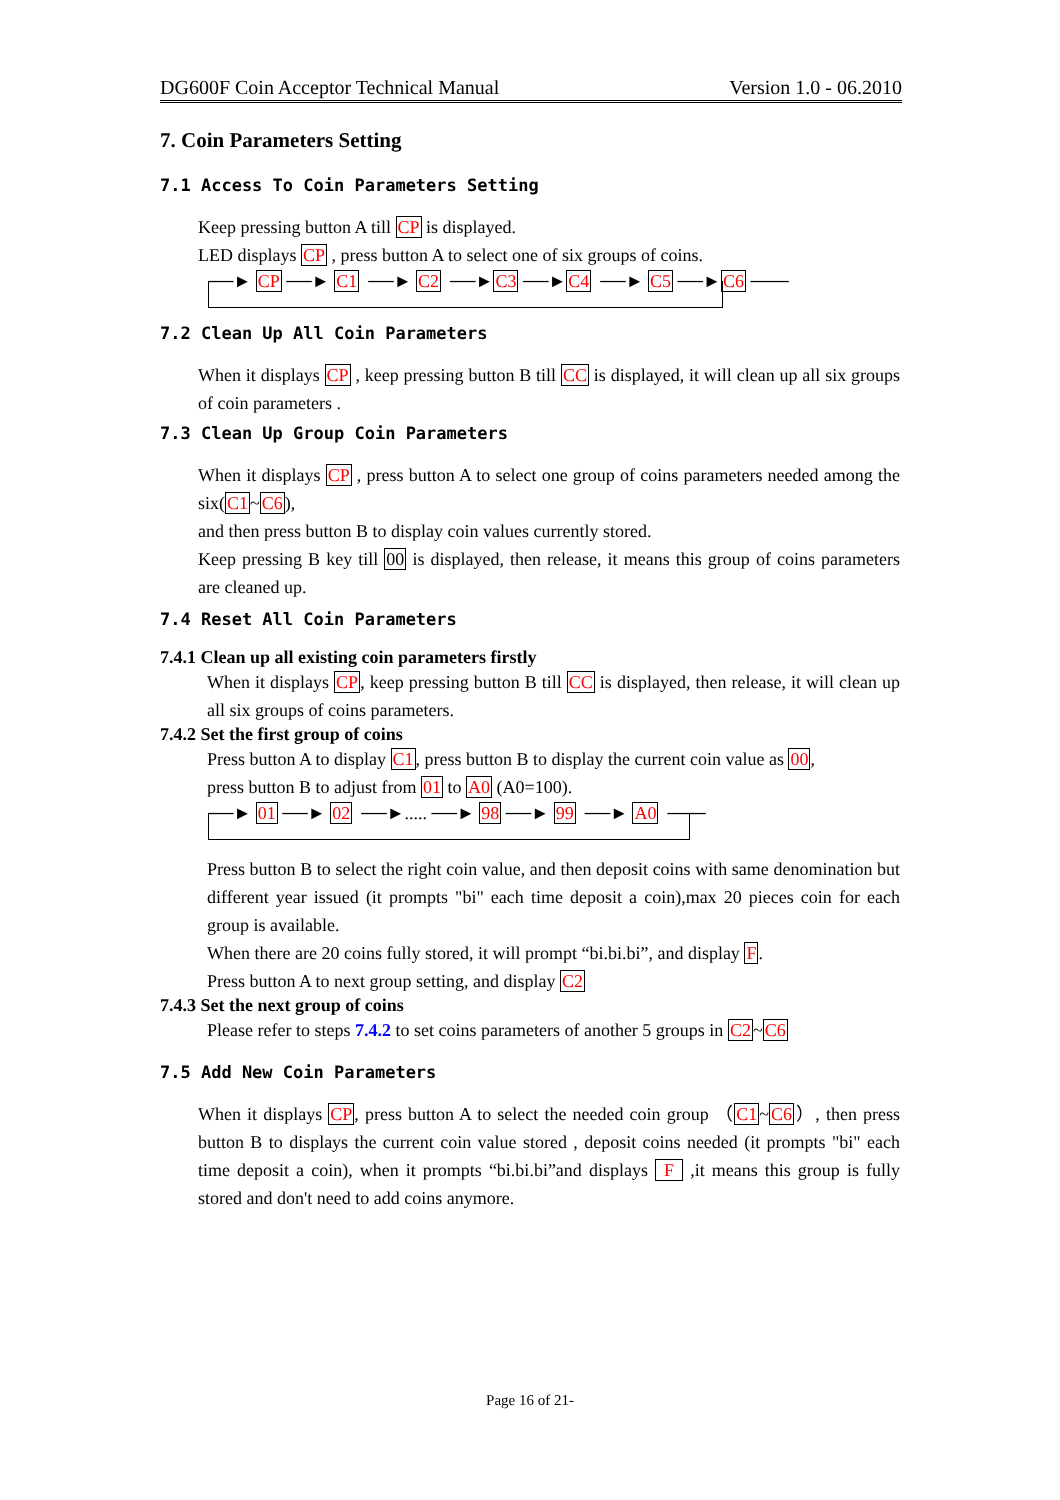DG600F Coin Acceptor Technical Manual Version 1.0 - 06.2010
7. Coin Parameters Setting
7.1 Access To Coin Parameters Setting
Keep pressing button A till CP is displayed.
LED displays CP , press button A to select one of six groups of coins.
──► CP ──► C1 ──► C2 ──►C3 ──►C4 ──► C5 ──►C6 ───
7.2 Clean Up All Coin Parameters
When it displays CP , keep pressing button B till CC is displayed, it will clean up all six groups of coin parameters .
7.3 Clean Up Group Coin Parameters
When it displays CP , press button A to select one group of coins parameters needed among the six(C1~C6),
and then press button B to display coin values currently stored.
Keep pressing B key till 00 is displayed, then release, it means this group of coins parameters are cleaned up.
7.4 Reset All Coin Parameters
7.4.1 Clean up all existing coin parameters firstly
When it displays CP, keep pressing button B till CC is displayed, then release, it will clean up all six groups of coins parameters.
7.4.2 Set the first group of coins
Press button A to display C1, press button B to display the current coin value as 00,
press button B to adjust from 01 to A0 (A0=100).
──► 01 ──► 02 ──►..... ──► 98 ──► 99 ──► A0 ───
Press button B to select the right coin value, and then deposit coins with same denomination but different year issued (it prompts "bi" each time deposit a coin),max 20 pieces coin for each group is available.
When there are 20 coins fully stored, it will prompt “bi.bi.bi”, and display F.
Press button A to next group setting, and display C2
7.4.3 Set the next group of coins
Please refer to steps 7.4.2 to set coins parameters of another 5 groups in C2~C6
7.5 Add New Coin Parameters
When it displays CP, press button A to select the needed coin group （C1~C6）, then press button B to displays the current coin value stored , deposit coins needed (it prompts "bi" each time deposit a coin), when it prompts “bi.bi.bi”and displays F ,it means this group is fully stored and don't need to add coins anymore.
Page 16 of 21-